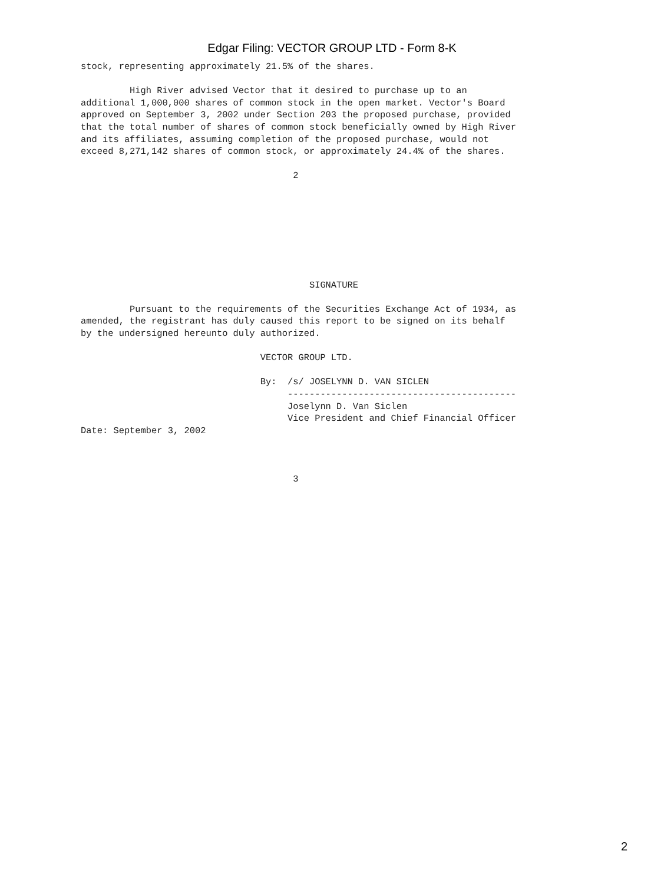Edgar Filing: VECTOR GROUP LTD - Form 8-K
stock, representing approximately 21.5% of the shares.

         High River advised Vector that it desired to purchase up to an
additional 1,000,000 shares of common stock in the open market. Vector's Board
approved on September 3, 2002 under Section 203 the proposed purchase, provided
that the total number of shares of common stock beneficially owned by High River
and its affiliates, assuming completion of the proposed purchase, would not
exceed 8,271,142 shares of common stock, or approximately 24.4% of the shares.

                                       2








                                          SIGNATURE

         Pursuant to the requirements of the Securities Exchange Act of 1934, as
amended, the registrant has duly caused this report to be signed on its behalf
by the undersigned hereunto duly authorized.

                                 VECTOR GROUP LTD.

                                 By:  /s/ JOSELYNN D. VAN SICLEN
                                      ------------------------------------------
                                      Joselynn D. Van Siclen
                                      Vice President and Chief Financial Officer
Date: September 3, 2002



                                       3
2